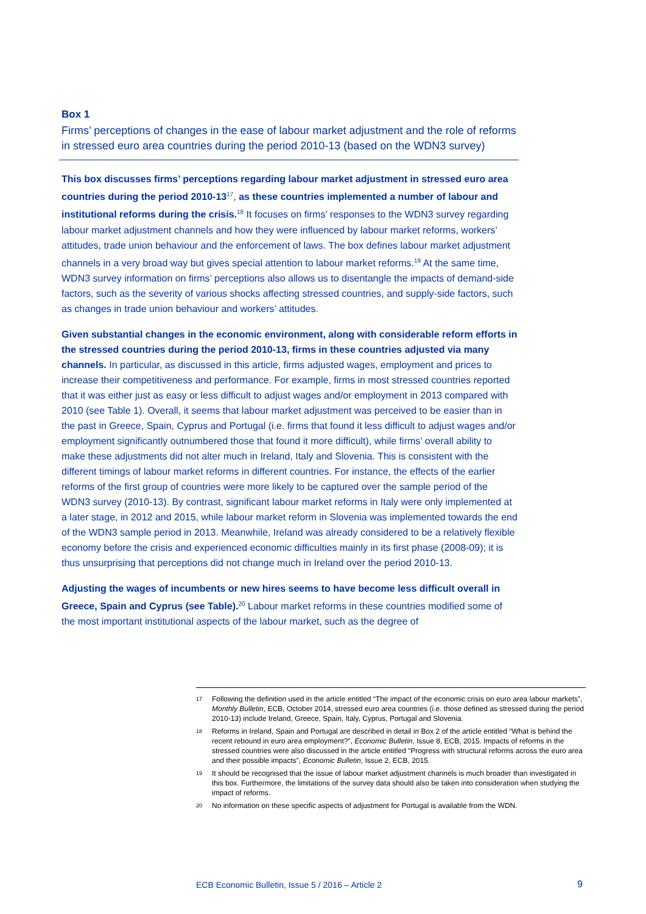Box 1
Firms’ perceptions of changes in the ease of labour market adjustment and the role of reforms in stressed euro area countries during the period 2010-13 (based on the WDN3 survey)
This box discusses firms’ perceptions regarding labour market adjustment in stressed euro area countries during the period 2010-13<sup>17</sup>, as these countries implemented a number of labour and institutional reforms during the crisis.<sup>18</sup> It focuses on firms’ responses to the WDN3 survey regarding labour market adjustment channels and how they were influenced by labour market reforms, workers’ attitudes, trade union behaviour and the enforcement of laws. The box defines labour market adjustment channels in a very broad way but gives special attention to labour market reforms.<sup>19</sup> At the same time, WDN3 survey information on firms’ perceptions also allows us to disentangle the impacts of demand-side factors, such as the severity of various shocks affecting stressed countries, and supply-side factors, such as changes in trade union behaviour and workers’ attitudes.
Given substantial changes in the economic environment, along with considerable reform efforts in the stressed countries during the period 2010-13, firms in these countries adjusted via many channels. In particular, as discussed in this article, firms adjusted wages, employment and prices to increase their competitiveness and performance. For example, firms in most stressed countries reported that it was either just as easy or less difficult to adjust wages and/or employment in 2013 compared with 2010 (see Table 1). Overall, it seems that labour market adjustment was perceived to be easier than in the past in Greece, Spain, Cyprus and Portugal (i.e. firms that found it less difficult to adjust wages and/or employment significantly outnumbered those that found it more difficult), while firms’ overall ability to make these adjustments did not alter much in Ireland, Italy and Slovenia. This is consistent with the different timings of labour market reforms in different countries. For instance, the effects of the earlier reforms of the first group of countries were more likely to be captured over the sample period of the WDN3 survey (2010-13). By contrast, significant labour market reforms in Italy were only implemented at a later stage, in 2012 and 2015, while labour market reform in Slovenia was implemented towards the end of the WDN3 sample period in 2013. Meanwhile, Ireland was already considered to be a relatively flexible economy before the crisis and experienced economic difficulties mainly in its first phase (2008-09); it is thus unsurprising that perceptions did not change much in Ireland over the period 2010-13.
Adjusting the wages of incumbents or new hires seems to have become less difficult overall in Greece, Spain and Cyprus (see Table).<sup>20</sup> Labour market reforms in these countries modified some of the most important institutional aspects of the labour market, such as the degree of
17
Following the definition used in the article entitled “The impact of the economic crisis on euro area labour markets”, Monthly Bulletin, ECB, October 2014, stressed euro area countries (i.e. those defined as stressed during the period 2010-13) include Ireland, Greece, Spain, Italy, Cyprus, Portugal and Slovenia.
18
Reforms in Ireland, Spain and Portugal are described in detail in Box 2 of the article entitled “What is behind the recent rebound in euro area employment?”, Economic Bulletin, Issue 8, ECB, 2015. Impacts of reforms in the stressed countries were also discussed in the article entitled “Progress with structural reforms across the euro area and their possible impacts”, Economic Bulletin, Issue 2, ECB, 2015.
19
It should be recognised that the issue of labour market adjustment channels is much broader than investigated in this box. Furthermore, the limitations of the survey data should also be taken into consideration when studying the impact of reforms.
20
No information on these specific aspects of adjustment for Portugal is available from the WDN.
ECB Economic Bulletin, Issue 5 / 2016 – Article 2
9